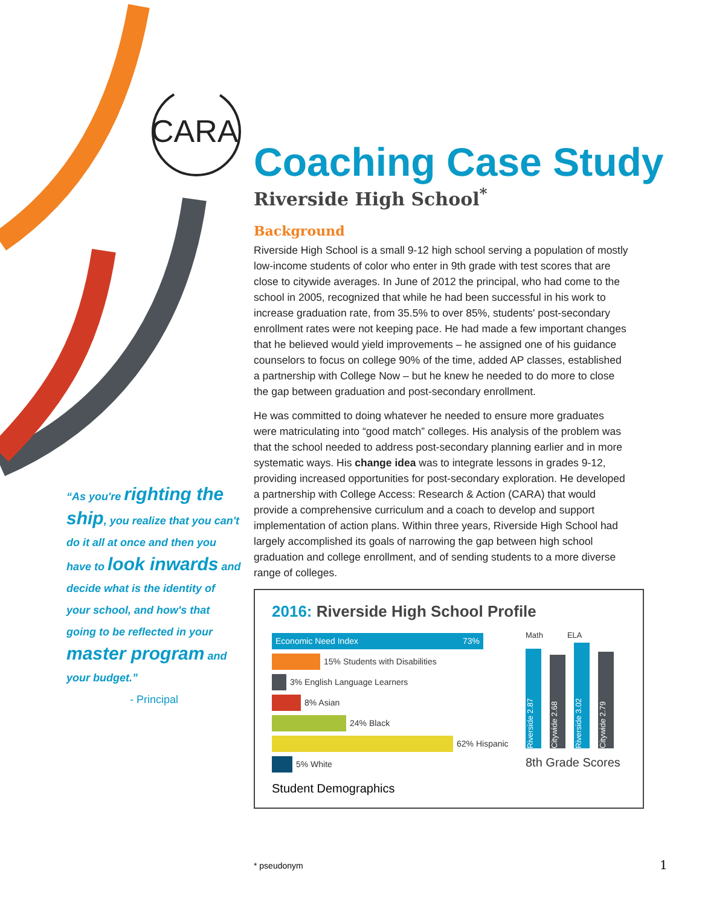CARA
“As you're righting the ship, you realize that you can't do it all at once and then you have to look inwards and decide what is the identity of your school, and how's that going to be reflected in your master program and your budget.”
- Principal
Coaching Case Study
Riverside High School<sup>*</sup>
Background
Riverside High School is a small 9-12 high school serving a population of mostly low-income students of color who enter in 9th grade with test scores that are close to citywide averages. In June of 2012 the principal, who had come to the school in 2005, recognized that while he had been successful in his work to increase graduation rate, from 35.5% to over 85%, students' post-secondary enrollment rates were not keeping pace. He had made a few important changes that he believed would yield improvements – he assigned one of his guidance counselors to focus on college 90% of the time, added AP classes, established a partnership with College Now – but he knew he needed to do more to close the gap between graduation and post-secondary enrollment.
He was committed to doing whatever he needed to ensure more graduates were matriculating into “good match” colleges. His analysis of the problem was that the school needed to address post-secondary planning earlier and in more systematic ways. His change idea was to integrate lessons in grades 9-12, providing increased opportunities for post-secondary exploration. He developed a partnership with College Access: Research & Action (CARA) that would provide a comprehensive curriculum and a coach to develop and support implementation of action plans. Within three years, Riverside High School had largely accomplished its goals of narrowing the gap between high school graduation and college enrollment, and of sending students to a more diverse range of colleges.
2016: Riverside High School Profile
Economic Need Index 73%
15% Students with Disabilities
3% English Language Learners
8% Asian
24% Black
62% Hispanic
5% White
Student Demographics
Math ELA
Riverside 2.87
Citywide 2.68
Riverside 3.02
Citywide 2.79
8th Grade Scores
* pseudonym 1